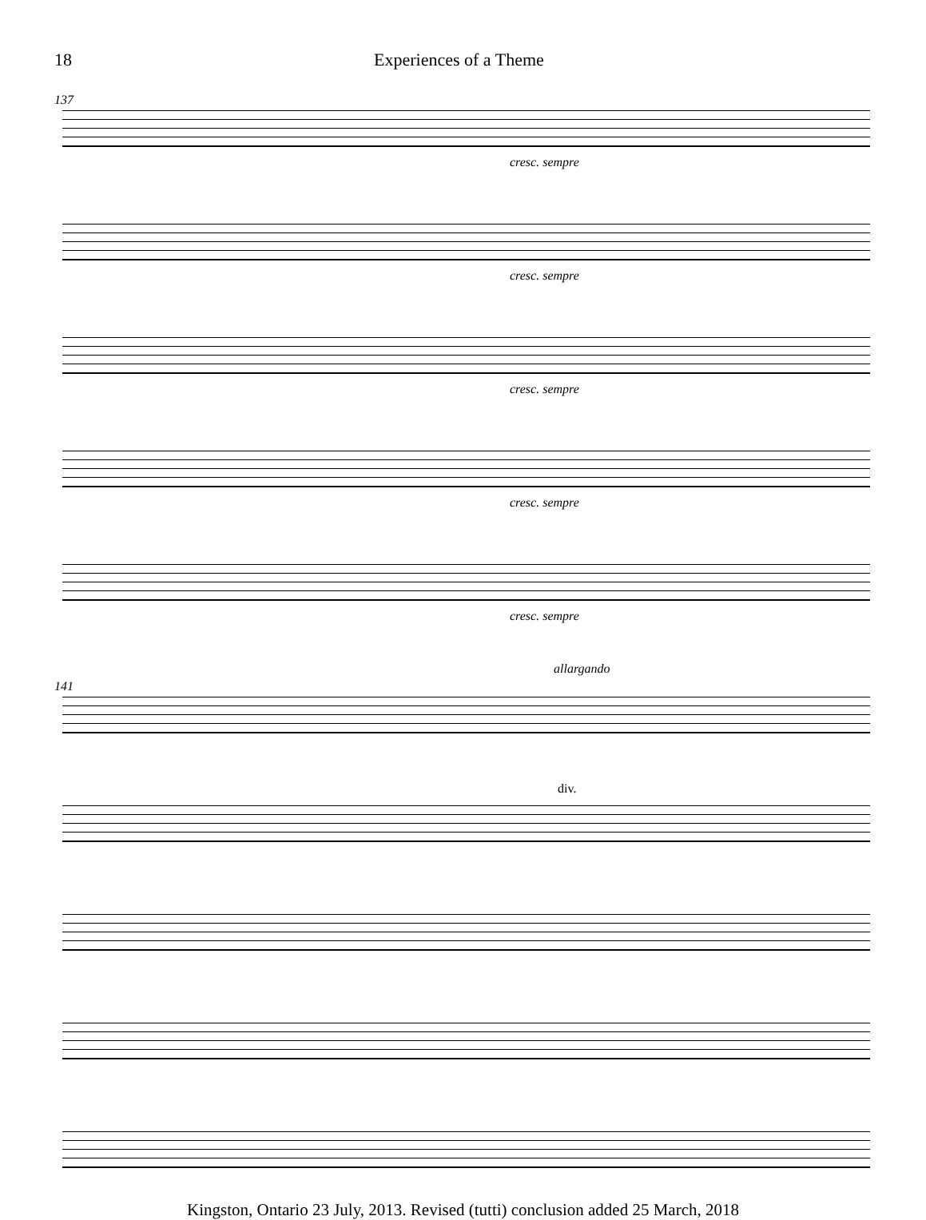18 Experiences of a Theme
137
cresc. sempre
cresc. sempre
cresc. sempre
cresc. sempre
cresc. sempre
allargando
141
div.
Kingston, Ontario 23 July, 2013. Revised (tutti) conclusion added 25 March, 2018